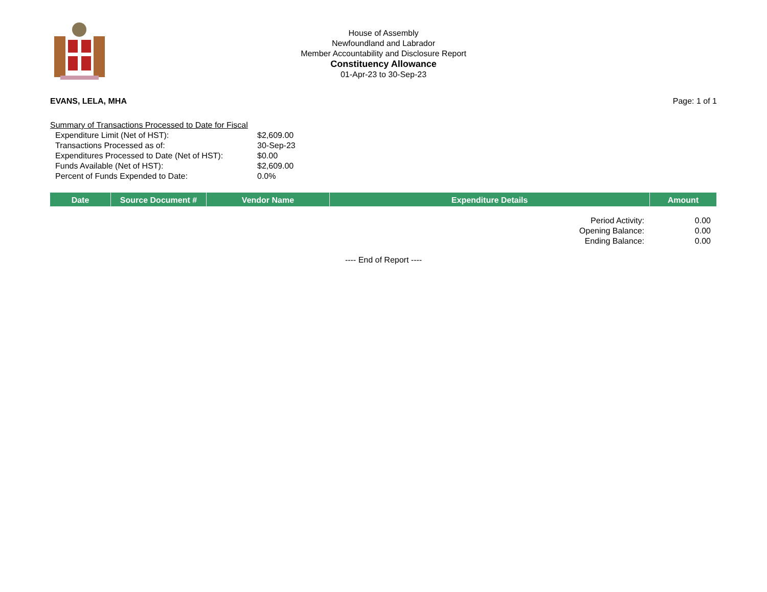House of Assembly
Newfoundland and Labrador
Member Accountability and Disclosure Report
Constituency Allowance
01-Apr-23 to 30-Sep-23
EVANS, LELA, MHA Page: 1 of 1
Summary of Transactions Processed to Date for Fiscal
| Expenditure Limit (Net of HST): | $2,609.00 |
| Transactions Processed as of: | 30-Sep-23 |
| Expenditures Processed to Date (Net of HST): | $0.00 |
| Funds Available (Net of HST): | $2,609.00 |
| Percent of Funds Expended to Date: | 0.0% |
| Date | Source Document # | Vendor Name | Expenditure Details | Amount |
| --- | --- | --- | --- | --- |
| Period Activity: | 0.00 |
| Opening Balance: | 0.00 |
| Ending Balance: | 0.00 |
---- End of Report ----